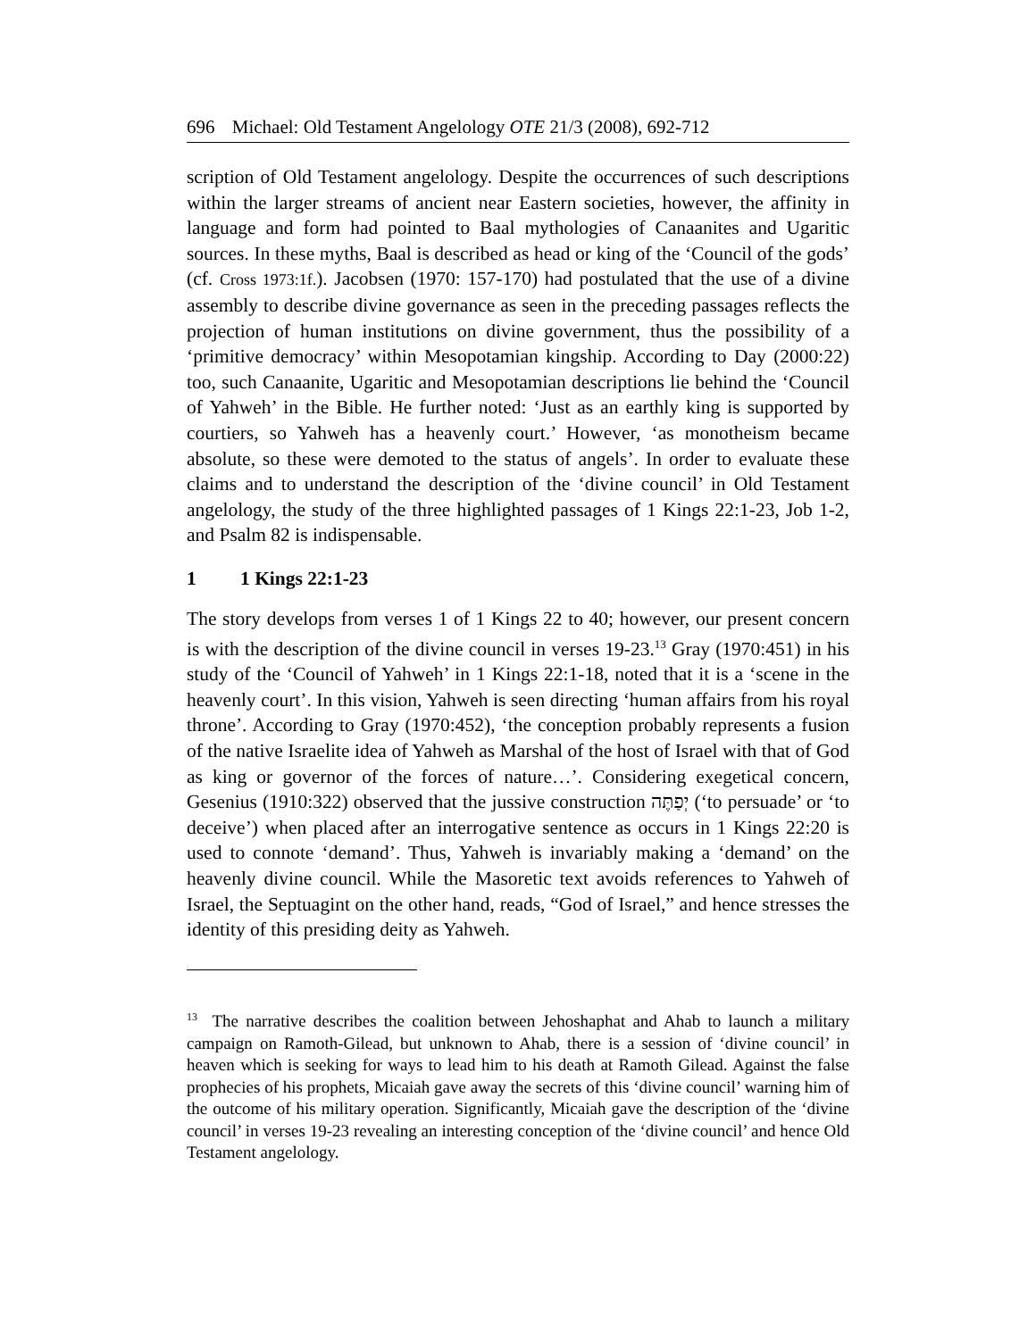696 Michael: Old Testament Angelology OTE 21/3 (2008), 692-712
scription of Old Testament angelology. Despite the occurrences of such descriptions within the larger streams of ancient near Eastern societies, however, the affinity in language and form had pointed to Baal mythologies of Canaanites and Ugaritic sources. In these myths, Baal is described as head or king of the ‘Council of the gods’ (cf. Cross 1973:1f.). Jacobsen (1970: 157-170) had postulated that the use of a divine assembly to describe divine governance as seen in the preceding passages reflects the projection of human institutions on divine government, thus the possibility of a ‘primitive democracy’ within Mesopotamian kingship. According to Day (2000:22) too, such Canaanite, Ugaritic and Mesopotamian descriptions lie behind the ‘Council of Yahweh’ in the Bible. He further noted: ‘Just as an earthly king is supported by courtiers, so Yahweh has a heavenly court.’ However, ‘as monotheism became absolute, so these were demoted to the status of angels’. In order to evaluate these claims and to understand the description of the ‘divine council’ in Old Testament angelology, the study of the three highlighted passages of 1 Kings 22:1-23, Job 1-2, and Psalm 82 is indispensable.
1 1 Kings 22:1-23
The story develops from verses 1 of 1 Kings 22 to 40; however, our present concern is with the description of the divine council in verses 19-23.<sup>13</sup> Gray (1970:451) in his study of the ‘Council of Yahweh’ in 1 Kings 22:1-18, noted that it is a ‘scene in the heavenly court’. In this vision, Yahweh is seen directing ‘human affairs from his royal throne’. According to Gray (1970:452), ‘the conception probably represents a fusion of the native Israelite idea of Yahweh as Marshal of the host of Israel with that of God as king or governor of the forces of nature…’. Considering exegetical concern, Gesenius (1910:322) observed that the jussive construction יְפַתֶּה (‘to persuade’ or ‘to deceive’) when placed after an interrogative sentence as occurs in 1 Kings 22:20 is used to connote ‘demand’. Thus, Yahweh is invariably making a ‘demand’ on the heavenly divine council. While the Masoretic text avoids references to Yahweh of Israel, the Septuagint on the other hand, reads, “God of Israel,” and hence stresses the identity of this presiding deity as Yahweh.
<sup>13</sup> The narrative describes the coalition between Jehoshaphat and Ahab to launch a military campaign on Ramoth-Gilead, but unknown to Ahab, there is a session of ‘divine council’ in heaven which is seeking for ways to lead him to his death at Ramoth Gilead. Against the false prophecies of his prophets, Micaiah gave away the secrets of this ‘divine council’ warning him of the outcome of his military operation. Significantly, Micaiah gave the description of the ‘divine council’ in verses 19-23 revealing an interesting conception of the ‘divine council’ and hence Old Testament angelology.